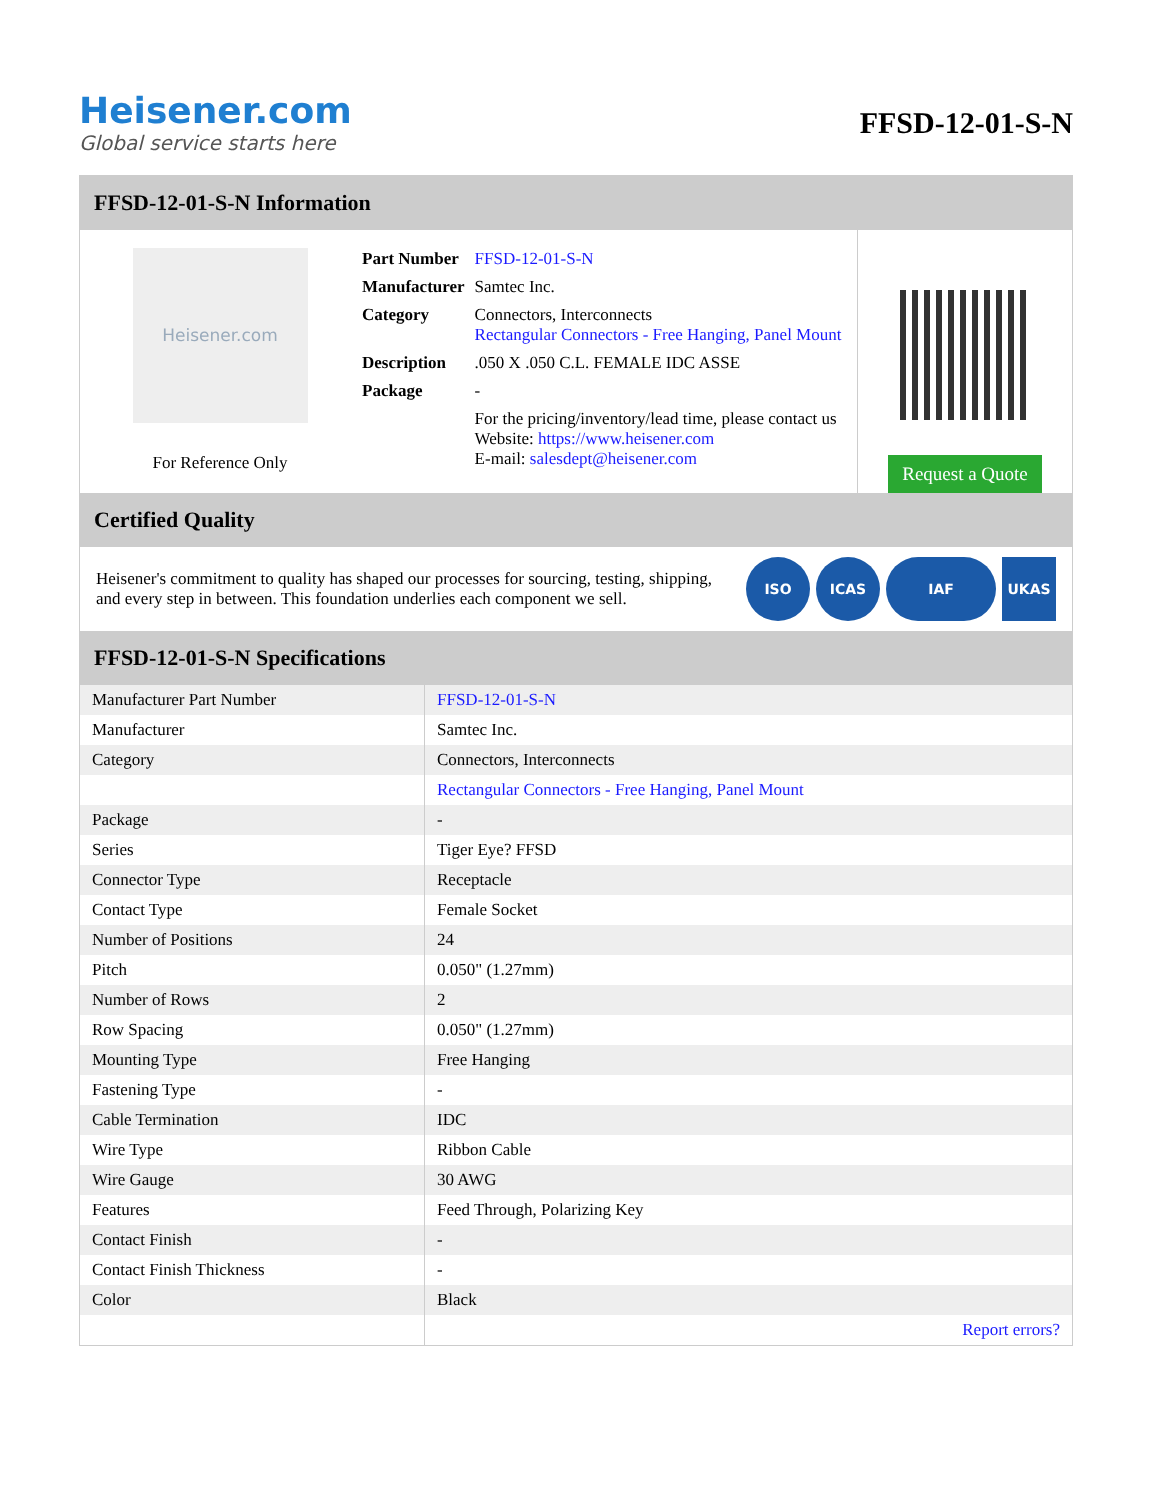Heisener.com
Global service starts here
FFSD-12-01-S-N
FFSD-12-01-S-N Information
Heisener.com
For Reference Only
| Part Number | FFSD-12-01-S-N |
| Manufacturer | Samtec Inc. |
| Category | Connectors, Interconnects Rectangular Connectors - Free Hanging, Panel Mount |
| Description | .050 X .050 C.L. FEMALE IDC ASSE |
| Package | - |
| | For the pricing/inventory/lead time, please contact us Website: https://www.heisener.com E-mail: salesdept@heisener.com |
Request a Quote
Certified Quality
Heisener's commitment to quality has shaped our processes for sourcing, testing, shipping, and every step in between. This foundation underlies each component we sell.
ISO ICAS IAF UKAS
FFSD-12-01-S-N Specifications
| Manufacturer Part Number | FFSD-12-01-S-N |
| Manufacturer | Samtec Inc. |
| Category | Connectors, Interconnects |
| | Rectangular Connectors - Free Hanging, Panel Mount |
| Package | - |
| Series | Tiger Eye? FFSD |
| Connector Type | Receptacle |
| Contact Type | Female Socket |
| Number of Positions | 24 |
| Pitch | 0.050" (1.27mm) |
| Number of Rows | 2 |
| Row Spacing | 0.050" (1.27mm) |
| Mounting Type | Free Hanging |
| Fastening Type | - |
| Cable Termination | IDC |
| Wire Type | Ribbon Cable |
| Wire Gauge | 30 AWG |
| Features | Feed Through, Polarizing Key |
| Contact Finish | - |
| Contact Finish Thickness | - |
| Color | Black |
| | Report errors? |